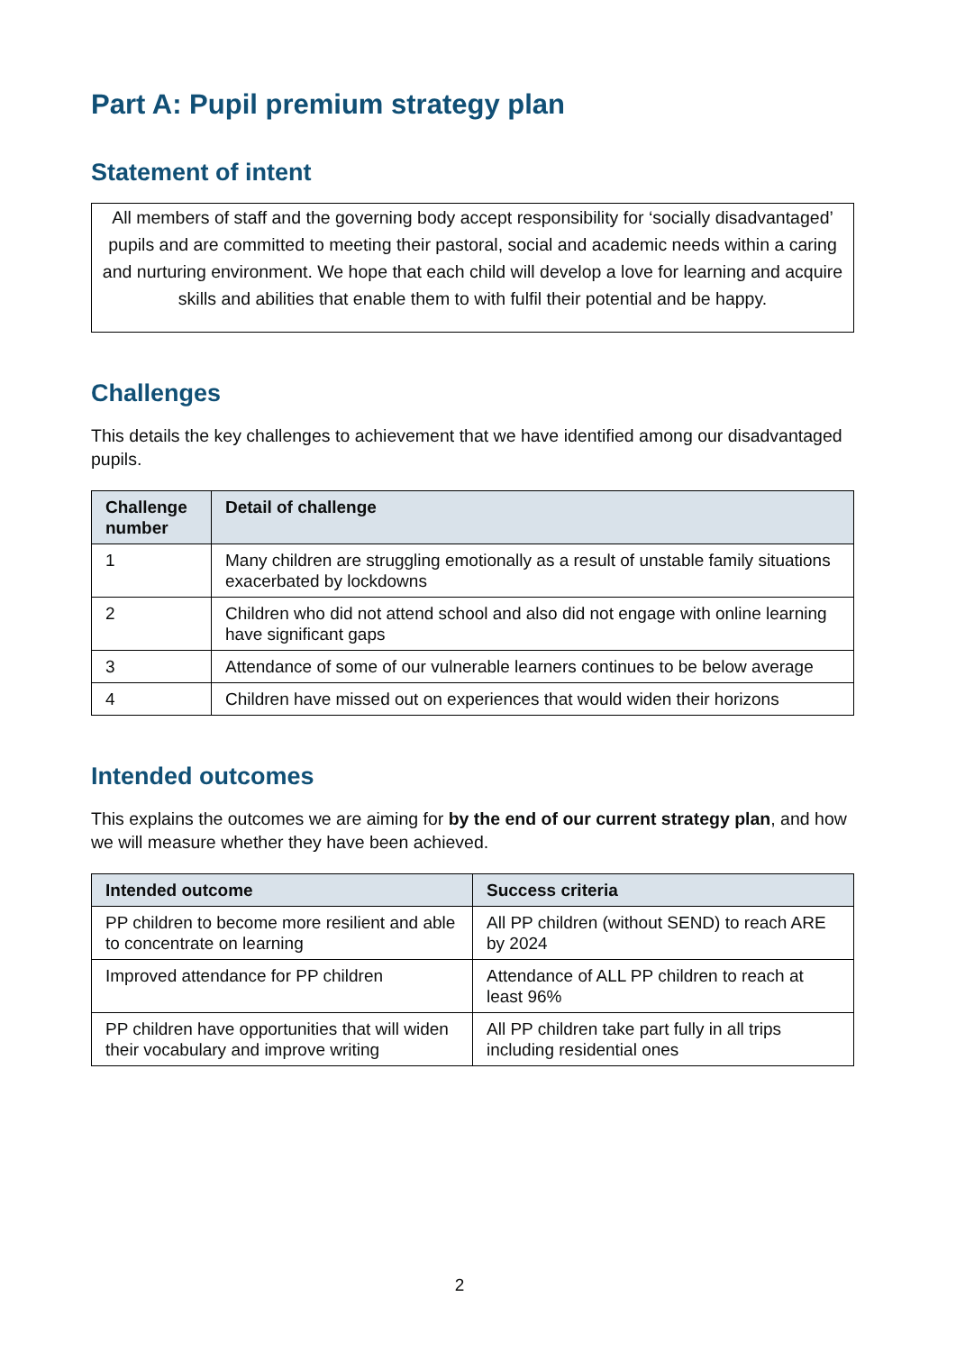Part A: Pupil premium strategy plan
Statement of intent
All members of staff and the governing body accept responsibility for ‘socially disadvantaged’ pupils and are committed to meeting their pastoral, social and academic needs within a caring and nurturing environment. We hope that each child will develop a love for learning and acquire skills and abilities that enable them to with fulfil their potential and be happy.
Challenges
This details the key challenges to achievement that we have identified among our disadvantaged pupils.
| Challenge number | Detail of challenge |
| --- | --- |
| 1 | Many children are struggling emotionally as a result of unstable family situations exacerbated by lockdowns |
| 2 | Children who did not attend school and also did not engage with online learning have significant gaps |
| 3 | Attendance of some of our vulnerable learners continues to be below average |
| 4 | Children have missed out on experiences that would widen their horizons |
Intended outcomes
This explains the outcomes we are aiming for by the end of our current strategy plan, and how we will measure whether they have been achieved.
| Intended outcome | Success criteria |
| --- | --- |
| PP children to become more resilient and able to concentrate on learning | All PP children (without SEND) to reach ARE by 2024 |
| Improved attendance for PP children | Attendance of ALL PP children to reach at least 96% |
| PP children have opportunities that will widen their vocabulary and improve writing | All PP children take part fully in all trips including residential ones |
2